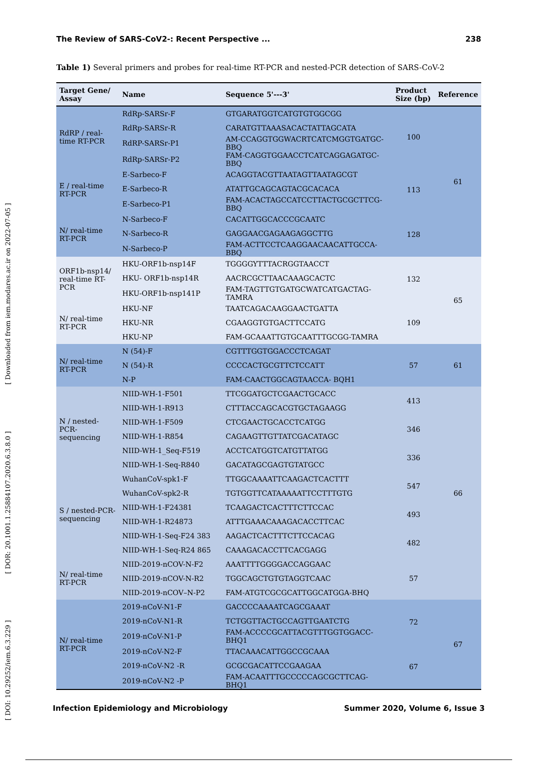[ DOI: 10.29252/iem.6.3.229 ] [ DOR: 20.1001.1.25884107.2020.6.3.8.0 ] [ Downloaded from iem.modares.ac.ir on 2022-07-05 ]
The Review of SARS-CoV2-: Recent Perspective ... 238
Table 1) Several primers and probes for real-time RT-PCR and nested-PCR detection of SARS-CoV-2
| Target Gene/ Assay | Name | Sequence 5'---3' | Product Size (bp) | Reference |
| --- | --- | --- | --- | --- |
| RdRP / real-time RT-PCR | RdRp-SARSr-F | GTGARATGGTCATGTGTGGCGG | 100 | 61 |
| | RdRp-SARSr-R | CARATGTTAAASACACTATTAGCATA | | |
| | RdRP-SARSr-P1 | AM-CCAGGTGGWACRTCATCMGGTGATGC-BBQ | | |
| | RdRp-SARSr-P2 | FAM-CAGGTGGAACCTCATCAGGAGATGC-BBQ | | |
| E / real-time RT-PCR | E-Sarbeco-F | ACAGGTACGTTAATAGTTAATAGCGT | 113 | |
| | E-Sarbeco-R | ATATTGCAGCAGTACGCACACA | | |
| | E-Sarbeco-P1 | FAM-ACACTAGCCATCCTTACTGCGCTTCG-BBQ | | |
| N/ real-time RT-PCR | N-Sarbeco-F | CACATTGGCACCCGCAATC | 128 | |
| | N-Sarbeco-R | GAGGAACGAGAAGAGGCTTG | | |
| | N-Sarbeco-P | FAM-ACTTCCTCAAGGAACAACATTGCCA-BBQ | | |
| ORF1b-nsp14/ real-time RT-PCR | HKU-ORF1b-nsp14F | TGGGGYTTTACRGGTAACCT | 132 | 65 |
| | HKU- ORF1b-nsp14R | AACRCGCTTAACAAAGCACTC | | |
| | HKU-ORF1b-nsp141P | FAM-TAGTTGTGATGCWATCATGACTAG-TAMRA | | |
| N/ real-time RT-PCR | HKU-NF | TAATCAGACAAGGAACTGATTA | 109 | |
| | HKU-NR | CGAAGGTGTGACTTCCATG | | |
| | HKU-NP | FAM-GCAAATTGTGCAATTTGCGG-TAMRA | | |
| N/ real-time RT-PCR | N (54)-F | CGTTTGGTGGACCCTCAGAT | 57 | 61 |
| | N (54)-R | CCCCACTGCGTTCTCCATT | | |
| | N-P | FAM-CAACTGGCAGTAACCA- BQH1 | | |
| N / nested-PCR-sequencing | NIID-WH-1-F501 | TTCGGATGCTCGAACTGCACC | 413 | 66 |
| | NIID-WH-1-R913 | CTTTACCAGCACGTGCTAGAAGG | | |
| | NIID-WH-1-F509 | CTCGAACTGCACCTCATGG | 346 | |
| | NIID-WH-1-R854 | CAGAAGTTGTTATCGACATAGC | | |
| | NIID-WH-1_Seq-F519 | ACCTCATGGTCATGTTATGG | 336 | |
| | NIID-WH-1-Seq-R840 | GACATAGCGAGTGTATGCC | | |
| S / nested-PCR-sequencing | WuhanCoV-spk1-F | TTGGCAAAATTCAAGACTCACTTT | 547 | |
| | WuhanCoV-spk2-R | TGTGGTTCATAAAAATTCCTTTGTG | | |
| | NIID-WH-1-F24381 | TCAAGACTCACTTTCTTCCAC | 493 | |
| | NIID-WH-1-R24873 | ATTTGAAACAAAGACACCTTCAC | | |
| | NIID-WH-1-Seq-F24 383 | AAGACTCACTTTCTTCCACAG | 482 | |
| | NIID-WH-1-Seq-R24 865 | CAAAGACACCTTCACGAGG | | |
| N/ real-time RT-PCR | NIID-2019-nCOV-N-F2 | AAATTTTGGGGACCAGGAAC | 57 | |
| | NIID-2019-nCOV-N-R2 | TGGCAGCTGTGTAGGTCAAC | | |
| | NIID-2019-nCOV–N-P2 | FAM-ATGTCGCGCATTGGCATGGA-BHQ | | |
| N/ real-time RT-PCR | 2019-nCoV-N1-F | GACCCCAAAATCAGCGAAAT | 72 | 67 |
| | 2019-nCoV-N1-R | TCTGGTTACTGCCAGTTGAATCTG | | |
| | 2019-nCoV-N1-P | FAM-ACCCCGCATTACGTTTGGTGGACC-BHQ1 | | |
| | 2019-nCoV-N2-F | TTACAAACATTGGCCGCAAA | 67 | |
| | 2019-nCoV-N2 -R | GCGCGACATTCCGAAGAA | | |
| | 2019-nCoV-N2 -P | FAM-ACAATTTGCCCCCAGCGCTTCAG-BHQ1 | | |
Infection Epidemiology and Microbiology Summer 2020, Volume 6, Issue 3